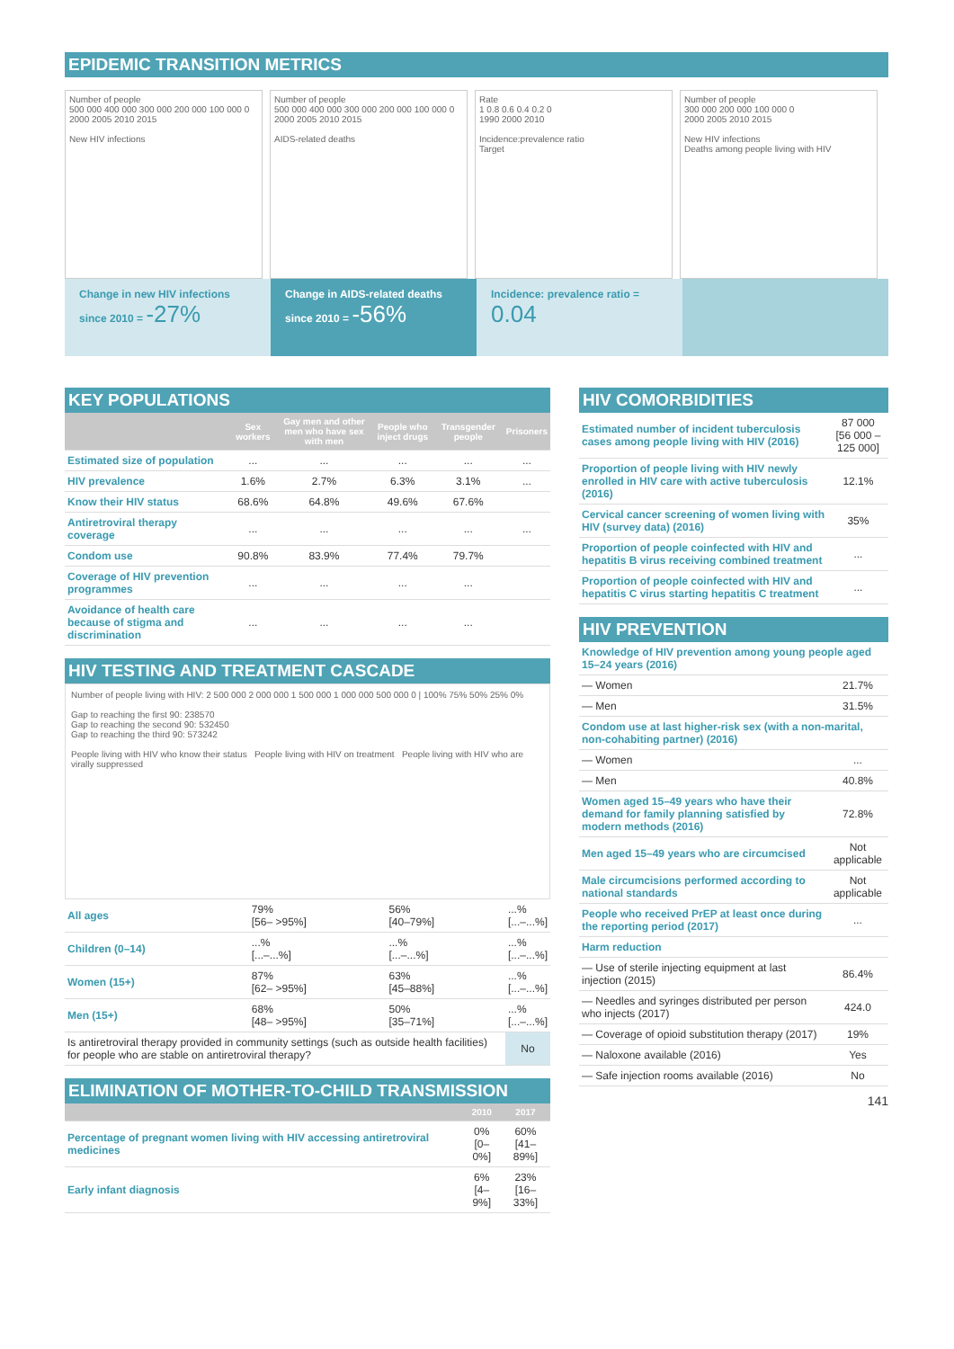EPIDEMIC TRANSITION METRICS
Number of people
500 000 400 000 300 000 200 000 100 000 0
2000 2005 2010 2015
New HIV infections
Number of people
500 000 400 000 300 000 200 000 100 000 0
2000 2005 2010 2015
AIDS-related deaths
Rate
1 0.8 0.6 0.4 0.2 0
1990 2000 2010
Incidence:prevalence ratio
Target
Number of people
300 000 200 000 100 000 0
2000 2005 2010 2015
New HIV infections
Deaths among people living with HIV
Change in new HIV infections since 2010 = -27%
Change in AIDS-related deaths since 2010 = -56%
Incidence: prevalence ratio = 0.04
KEY POPULATIONS
| | Sex workers | Gay men and other men who have sex with men | People who inject drugs | Transgender people | Prisoners |
| --- | --- | --- | --- | --- | --- |
| Estimated size of population | ... | ... | ... | ... | ... |
| HIV prevalence | 1.6% | 2.7% | 6.3% | 3.1% | ... |
| Know their HIV status | 68.6% | 64.8% | 49.6% | 67.6% | |
| Antiretroviral therapy coverage | ... | ... | ... | ... | ... |
| Condom use | 90.8% | 83.9% | 77.4% | 79.7% | |
| Coverage of HIV prevention programmes | ... | ... | ... | ... | |
| Avoidance of health care because of stigma and discrimination | ... | ... | ... | ... | |
HIV TESTING AND TREATMENT CASCADE
Number of people living with HIV: 2 500 000 2 000 000 1 500 000 1 000 000 500 000 0 | 100% 75% 50% 25% 0%
Gap to reaching the first 90: 238570
Gap to reaching the second 90: 532450
Gap to reaching the third 90: 573242
People living with HIV who know their status People living with HIV on treatment People living with HIV who are virally suppressed
| All ages | 79% [56– >95%] | 56% [40–79%] | ...% [...–...%] |
| Children (0–14) | ...% [...–...%] | ...% [...–...%] | ...% [...–...%] |
| Women (15+) | 87% [62– >95%] | 63% [45–88%] | ...% [...–...%] |
| Men (15+) | 68% [48– >95%] | 50% [35–71%] | ...% [...–...%] |
| Is antiretroviral therapy provided in community settings (such as outside health facilities) for people who are stable on antiretroviral therapy? | | | No |
ELIMINATION OF MOTHER-TO-CHILD TRANSMISSION
| | 2010 | 2017 |
| --- | --- | --- |
| Percentage of pregnant women living with HIV accessing antiretroviral medicines | 0% [0–0%] | 60% [41–89%] |
| Early infant diagnosis | 6% [4–9%] | 23% [16–33%] |
HIV COMORBIDITIES
| Estimated number of incident tuberculosis cases among people living with HIV (2016) | 87 000 [56 000 –125 000] |
| Proportion of people living with HIV newly enrolled in HIV care with active tuberculosis (2016) | 12.1% |
| Cervical cancer screening of women living with HIV (survey data) (2016) | 35% |
| Proportion of people coinfected with HIV and hepatitis B virus receiving combined treatment | ... |
| Proportion of people coinfected with HIV and hepatitis C virus starting hepatitis C treatment | ... |
HIV PREVENTION
| Knowledge of HIV prevention among young people aged 15–24 years (2016) | |
| — Women | 21.7% |
| — Men | 31.5% |
| Condom use at last higher-risk sex (with a non-marital, non-cohabiting partner) (2016) | |
| — Women | ... |
| — Men | 40.8% |
| Women aged 15–49 years who have their demand for family planning satisfied by modern methods (2016) | 72.8% |
| Men aged 15–49 years who are circumcised | Not applicable |
| Male circumcisions performed according to national standards | Not applicable |
| People who received PrEP at least once during the reporting period (2017) | ... |
| Harm reduction | |
| — Use of sterile injecting equipment at last injection (2015) | 86.4% |
| — Needles and syringes distributed per person who injects (2017) | 424.0 |
| — Coverage of opioid substitution therapy (2017) | 19% |
| — Naloxone available (2016) | Yes |
| — Safe injection rooms available (2016) | No |
141